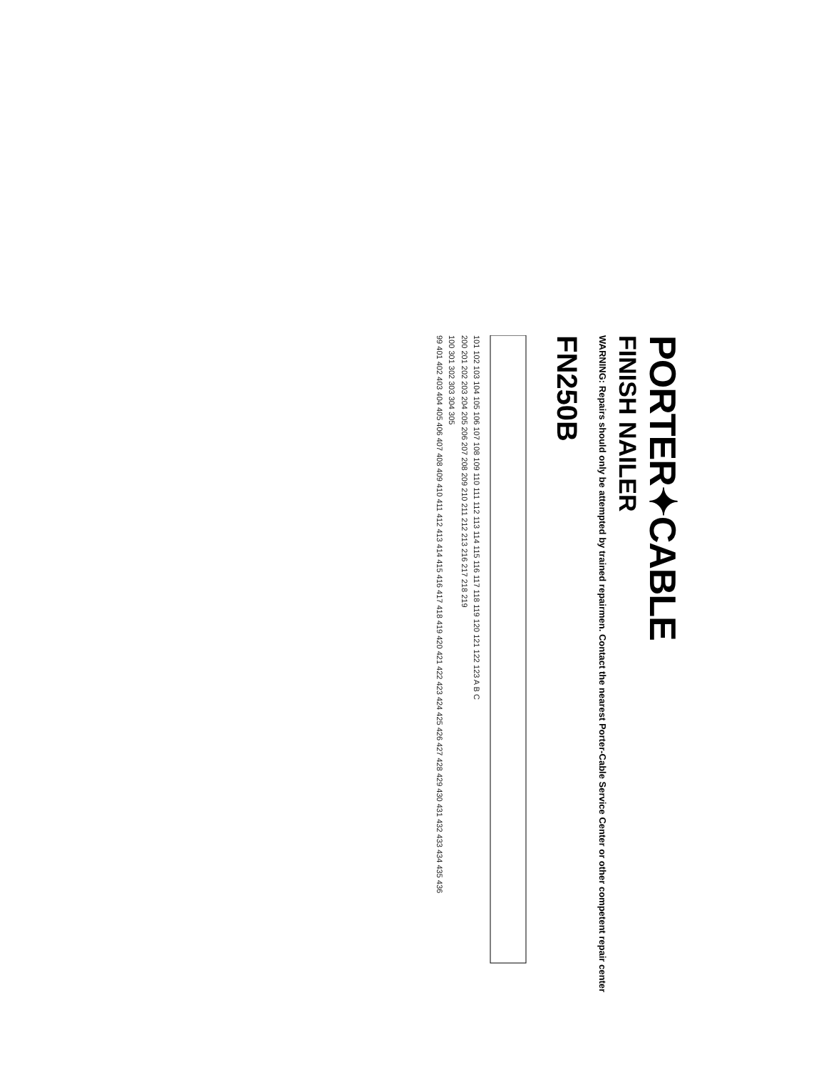PORTER✦CABLE
FINISH NAILER
WARNING: Repairs should only be attempted by trained repairmen. Contact the nearest Porter-Cable Service Center or other competent repair center
FN250B
101 102 103 104 105 106 107 108 109 110 111 112 113 114 115 116 117 118 119 120 121 122 123 A B C
200 201 202 203 204 205 206 207 208 209 210 211 212 213 216 217 218 219
100 301 302 303 304 305
99 401 402 403 404 405 406 407 408 409 410 411 412 413 414 415 416 417 418 419 420 421 422 423 424 425 426 427 428 429 430 431 432 433 434 435 436